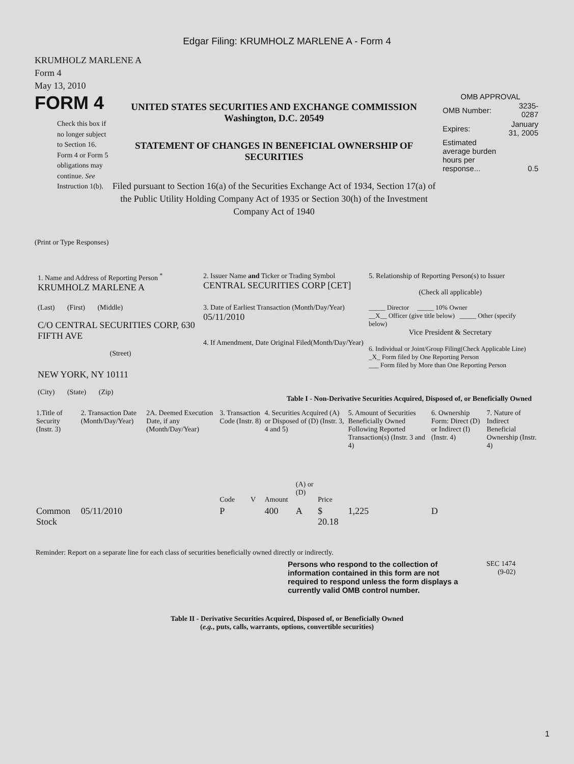Edgar Filing: KRUMHOLZ MARLENE A - Form 4
KRUMHOLZ MARLENE A
Form 4
May 13, 2010
FORM 4
Check this box if no longer subject to Section 16. Form 4 or Form 5 obligations may continue. See Instruction 1(b).
UNITED STATES SECURITIES AND EXCHANGE COMMISSION
Washington, D.C. 20549
STATEMENT OF CHANGES IN BENEFICIAL OWNERSHIP OF SECURITIES
Filed pursuant to Section 16(a) of the Securities Exchange Act of 1934, Section 17(a) of the Public Utility Holding Company Act of 1935 or Section 30(h) of the Investment Company Act of 1940
OMB APPROVAL
| OMB Number: | 3235-0287 |
| Expires: | January 31, 2005 |
| Estimated average burden hours per response... | 0.5 |
(Print or Type Responses)
1. Name and Address of Reporting Person <sup>*</sup>
KRUMHOLZ MARLENE A
2. Issuer Name and Ticker or Trading Symbol
CENTRAL SECURITIES CORP [CET]
5. Relationship of Reporting Person(s) to Issuer
(Check all applicable)
(Last) (First) (Middle)
C/O CENTRAL SECURITIES CORP, 630 FIFTH AVE
(Street)
3. Date of Earliest Transaction (Month/Day/Year)
05/11/2010
4. If Amendment, Date Original Filed(Month/Day/Year)
_____ Director _____ 10% Owner
__X__ Officer (give title below) _____ Other (specify below)
Vice President & Secretary
6. Individual or Joint/Group Filing(Check Applicable Line)
_X_ Form filed by One Reporting Person
___ Form filed by More than One Reporting Person
NEW YORK, NY 10111
(City) (State) (Zip)
Table I - Non-Derivative Securities Acquired, Disposed of, or Beneficially Owned
| 1.Title of Security (Instr. 3) | 2. Transaction Date (Month/Day/Year) | 2A. Deemed Execution Date, if any (Month/Day/Year) | 3. Transaction Code (Instr. 8) | | 4. Securities Acquired (A) or Disposed of (D) (Instr. 3, 4 and 5) | | | 5. Amount of Securities Beneficially Owned Following Reported Transaction(s) (Instr. 3 and 4) | 6. Ownership Form: Direct (D) or Indirect (I) (Instr. 4) | 7. Nature of Indirect Beneficial Ownership (Instr. 4) |
| --- | --- | --- | --- | --- | --- | --- | --- | --- | --- | --- |
| | | | Code | V | Amount | (A) or (D) | Price | | | |
| Common Stock | 05/11/2010 | | P | | 400 | A | $ 20.18 | 1,225 | D | |
Reminder: Report on a separate line for each class of securities beneficially owned directly or indirectly.
Persons who respond to the collection of information contained in this form are not required to respond unless the form displays a currently valid OMB control number. SEC 1474
(9-02)
Table II - Derivative Securities Acquired, Disposed of, or Beneficially Owned
(e.g., puts, calls, warrants, options, convertible securities)
1